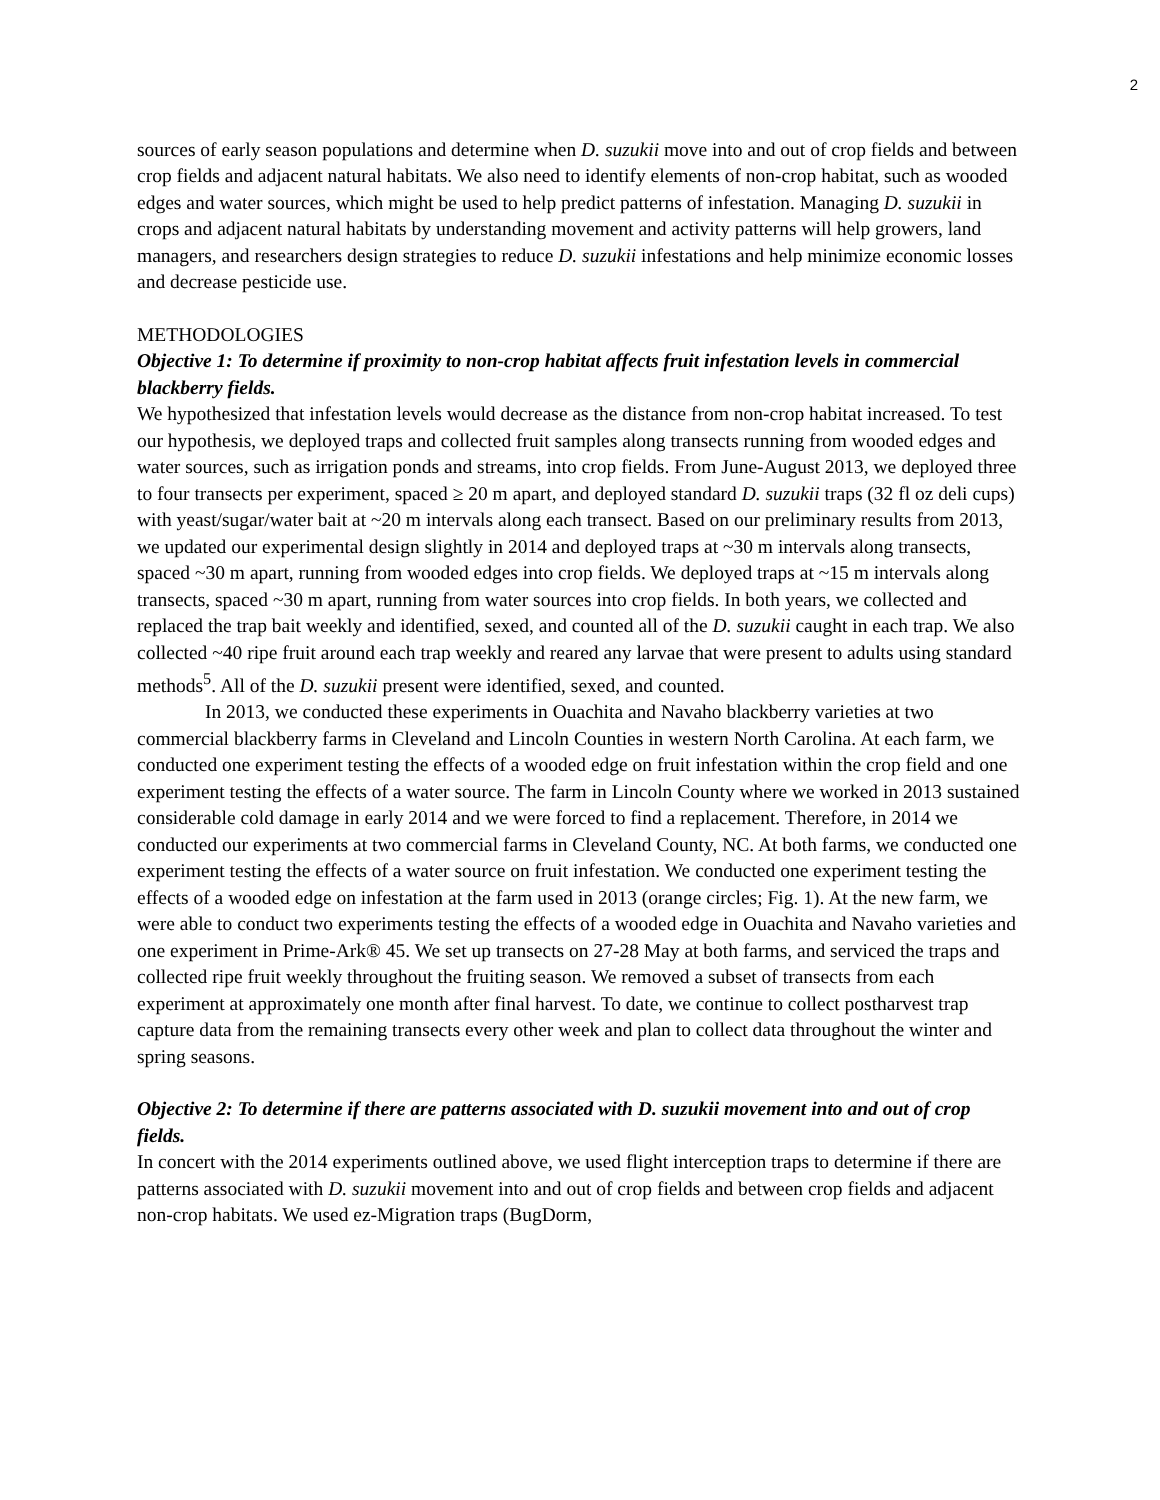2
sources of early season populations and determine when D. suzukii move into and out of crop fields and between crop fields and adjacent natural habitats. We also need to identify elements of non-crop habitat, such as wooded edges and water sources, which might be used to help predict patterns of infestation. Managing D. suzukii in crops and adjacent natural habitats by understanding movement and activity patterns will help growers, land managers, and researchers design strategies to reduce D. suzukii infestations and help minimize economic losses and decrease pesticide use.
METHODOLOGIES
Objective 1: To determine if proximity to non-crop habitat affects fruit infestation levels in commercial blackberry fields.
We hypothesized that infestation levels would decrease as the distance from non-crop habitat increased. To test our hypothesis, we deployed traps and collected fruit samples along transects running from wooded edges and water sources, such as irrigation ponds and streams, into crop fields. From June-August 2013, we deployed three to four transects per experiment, spaced ≥ 20 m apart, and deployed standard D. suzukii traps (32 fl oz deli cups) with yeast/sugar/water bait at ~20 m intervals along each transect. Based on our preliminary results from 2013, we updated our experimental design slightly in 2014 and deployed traps at ~30 m intervals along transects, spaced ~30 m apart, running from wooded edges into crop fields. We deployed traps at ~15 m intervals along transects, spaced ~30 m apart, running from water sources into crop fields. In both years, we collected and replaced the trap bait weekly and identified, sexed, and counted all of the D. suzukii caught in each trap. We also collected ~40 ripe fruit around each trap weekly and reared any larvae that were present to adults using standard methods<sup>5</sup>. All of the D. suzukii present were identified, sexed, and counted.
In 2013, we conducted these experiments in Ouachita and Navaho blackberry varieties at two commercial blackberry farms in Cleveland and Lincoln Counties in western North Carolina. At each farm, we conducted one experiment testing the effects of a wooded edge on fruit infestation within the crop field and one experiment testing the effects of a water source. The farm in Lincoln County where we worked in 2013 sustained considerable cold damage in early 2014 and we were forced to find a replacement. Therefore, in 2014 we conducted our experiments at two commercial farms in Cleveland County, NC. At both farms, we conducted one experiment testing the effects of a water source on fruit infestation. We conducted one experiment testing the effects of a wooded edge on infestation at the farm used in 2013 (orange circles; Fig. 1). At the new farm, we were able to conduct two experiments testing the effects of a wooded edge in Ouachita and Navaho varieties and one experiment in Prime-Ark® 45. We set up transects on 27-28 May at both farms, and serviced the traps and collected ripe fruit weekly throughout the fruiting season. We removed a subset of transects from each experiment at approximately one month after final harvest. To date, we continue to collect postharvest trap capture data from the remaining transects every other week and plan to collect data throughout the winter and spring seasons.
Objective 2: To determine if there are patterns associated with D. suzukii movement into and out of crop fields.
In concert with the 2014 experiments outlined above, we used flight interception traps to determine if there are patterns associated with D. suzukii movement into and out of crop fields and between crop fields and adjacent non-crop habitats. We used ez-Migration traps (BugDorm,